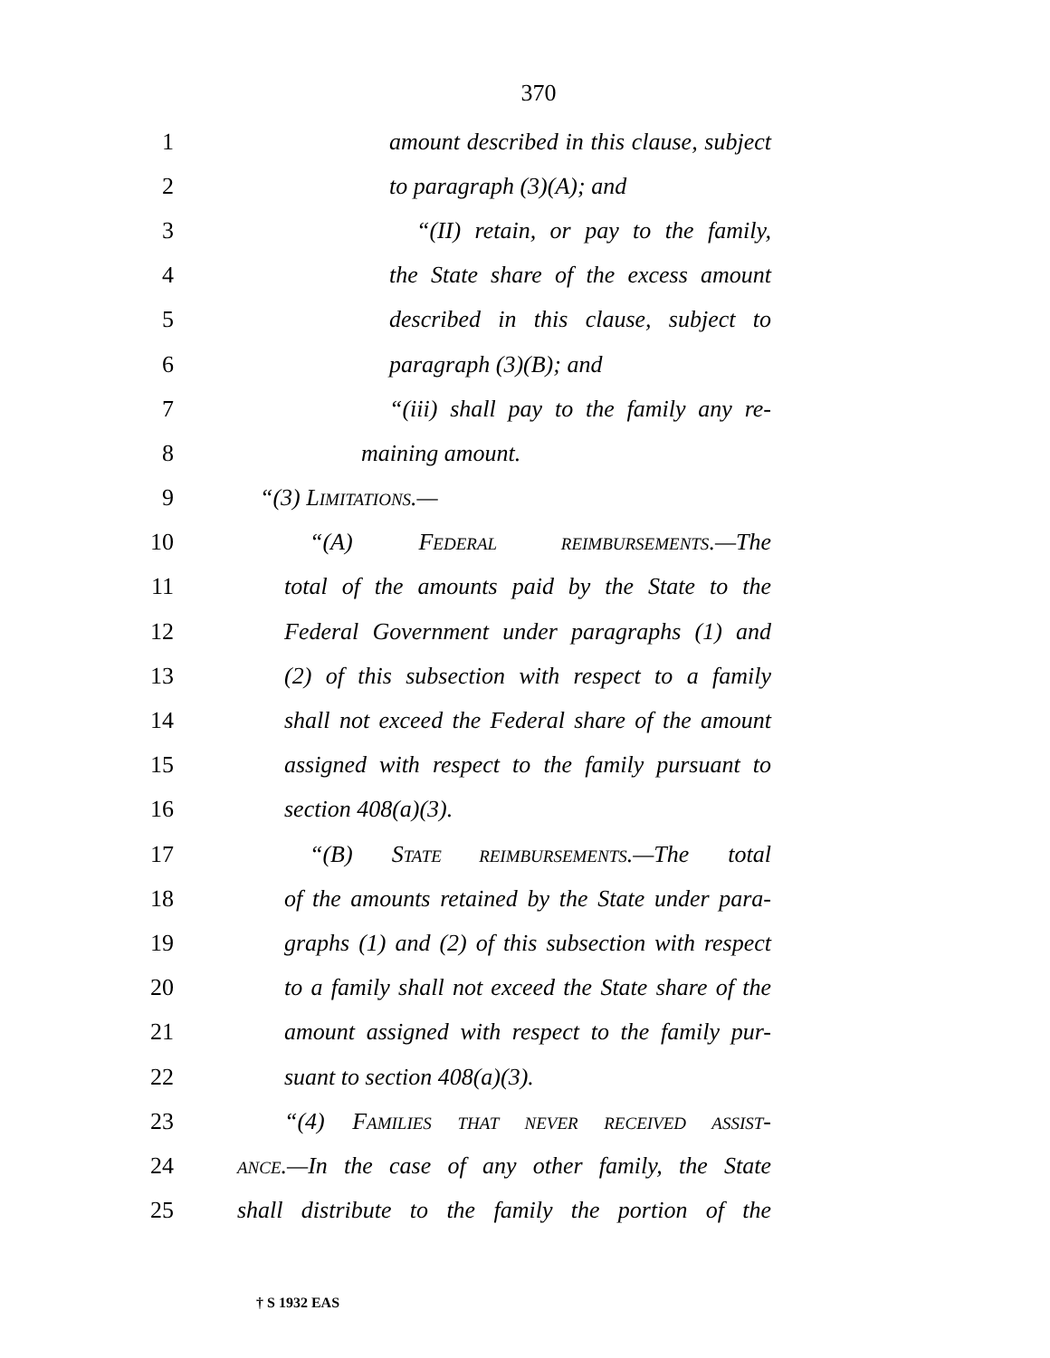370
1 amount described in this clause, subject
2 to paragraph (3)(A); and
3 “(II) retain, or pay to the family,
4 the State share of the excess amount
5 described in this clause, subject to
6 paragraph (3)(B); and
7 “(iii) shall pay to the family any re-
8 maining amount.
9 “(3) LIMITATIONS.—
10 “(A) FEDERAL REIMBURSEMENTS.—The
11 total of the amounts paid by the State to the
12 Federal Government under paragraphs (1) and
13 (2) of this subsection with respect to a family
14 shall not exceed the Federal share of the amount
15 assigned with respect to the family pursuant to
16 section 408(a)(3).
17 “(B) STATE REIMBURSEMENTS.—The total
18 of the amounts retained by the State under para-
19 graphs (1) and (2) of this subsection with respect
20 to a family shall not exceed the State share of the
21 amount assigned with respect to the family pur-
22 suant to section 408(a)(3).
23 “(4) FAMILIES THAT NEVER RECEIVED ASSIST-
24 ANCE.—In the case of any other family, the State
25 shall distribute to the family the portion of the
† S 1932 EAS